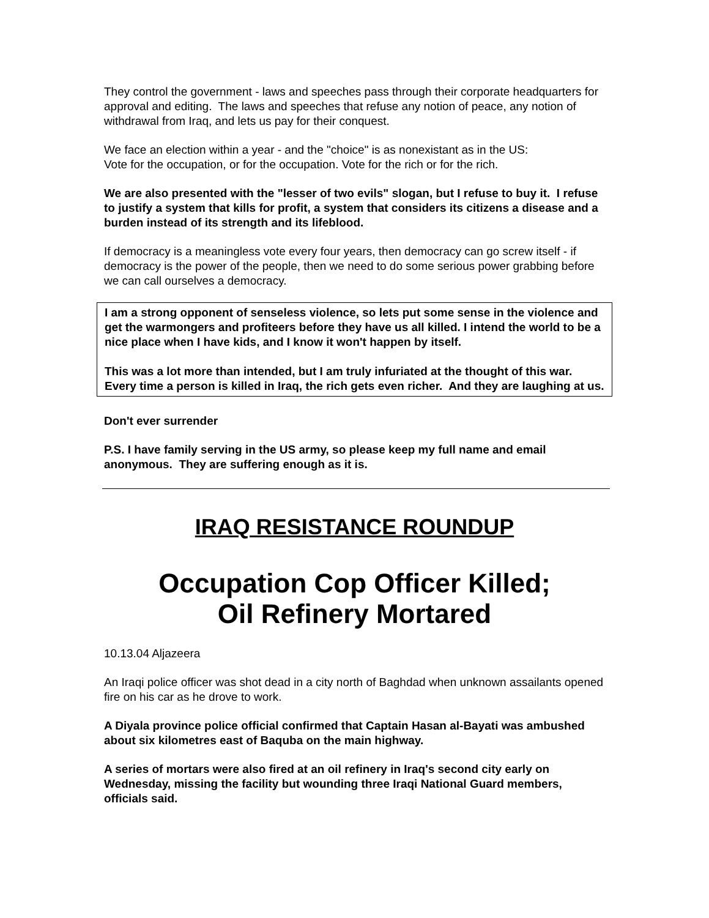They control the government - laws and speeches pass through their corporate headquarters for approval and editing. The laws and speeches that refuse any notion of peace, any notion of withdrawal from Iraq, and lets us pay for their conquest.
We face an election within a year - and the "choice" is as nonexistant as in the US:
Vote for the occupation, or for the occupation. Vote for the rich or for the rich.
We are also presented with the "lesser of two evils" slogan, but I refuse to buy it. I refuse to justify a system that kills for profit, a system that considers its citizens a disease and a burden instead of its strength and its lifeblood.
If democracy is a meaningless vote every four years, then democracy can go screw itself - if democracy is the power of the people, then we need to do some serious power grabbing before we can call ourselves a democracy.
I am a strong opponent of senseless violence, so lets put some sense in the violence and get the warmongers and profiteers before they have us all killed. I intend the world to be a nice place when I have kids, and I know it won't happen by itself.
This was a lot more than intended, but I am truly infuriated at the thought of this war. Every time a person is killed in Iraq, the rich gets even richer. And they are laughing at us.
Don't ever surrender
P.S. I have family serving in the US army, so please keep my full name and email anonymous. They are suffering enough as it is.
IRAQ RESISTANCE ROUNDUP
Occupation Cop Officer Killed;
Oil Refinery Mortared
10.13.04 Aljazeera
An Iraqi police officer was shot dead in a city north of Baghdad when unknown assailants opened fire on his car as he drove to work.
A Diyala province police official confirmed that Captain Hasan al-Bayati was ambushed about six kilometres east of Baquba on the main highway.
A series of mortars were also fired at an oil refinery in Iraq's second city early on Wednesday, missing the facility but wounding three Iraqi National Guard members, officials said.